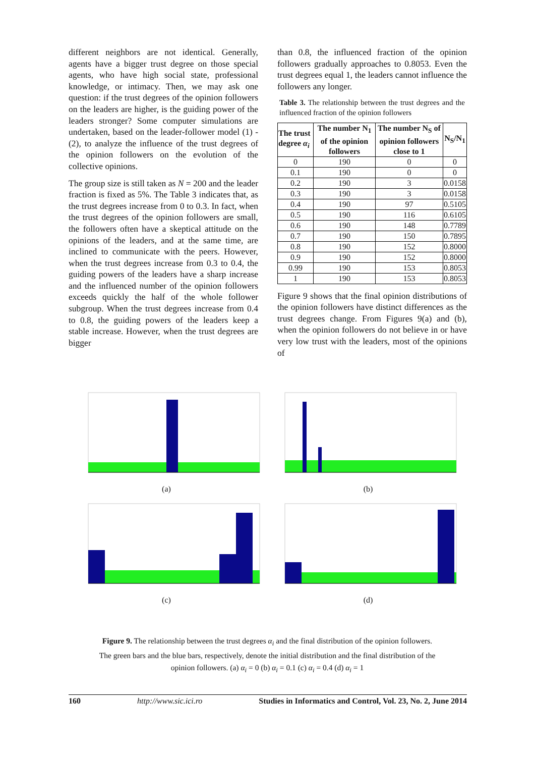different neighbors are not identical. Generally, agents have a bigger trust degree on those special agents, who have high social state, professional knowledge, or intimacy. Then, we may ask one question: if the trust degrees of the opinion followers on the leaders are higher, is the guiding power of the leaders stronger? Some computer simulations are undertaken, based on the leader-follower model (1) - (2), to analyze the influence of the trust degrees of the opinion followers on the evolution of the collective opinions.
The group size is still taken as N = 200 and the leader fraction is fixed as 5%. The Table 3 indicates that, as the trust degrees increase from 0 to 0.3. In fact, when the trust degrees of the opinion followers are small, the followers often have a skeptical attitude on the opinions of the leaders, and at the same time, are inclined to communicate with the peers. However, when the trust degrees increase from 0.3 to 0.4, the guiding powers of the leaders have a sharp increase and the influenced number of the opinion followers exceeds quickly the half of the whole follower subgroup. When the trust degrees increase from 0.4 to 0.8, the guiding powers of the leaders keep a stable increase. However, when the trust degrees are bigger
than 0.8, the influenced fraction of the opinion followers gradually approaches to 0.8053. Even the trust degrees equal 1, the leaders cannot influence the followers any longer.
Table 3. The relationship between the trust degrees and the influenced fraction of the opinion followers
| The trust degree α<sub>i</sub> | The number N<sub>1</sub> of the opinion followers | The number N<sub>S</sub> of opinion followers close to 1 | N<sub>S</sub>/N<sub>1</sub> |
| --- | --- | --- | --- |
| 0 | 190 | 0 | 0 |
| 0.1 | 190 | 0 | 0 |
| 0.2 | 190 | 3 | 0.0158 |
| 0.3 | 190 | 3 | 0.0158 |
| 0.4 | 190 | 97 | 0.5105 |
| 0.5 | 190 | 116 | 0.6105 |
| 0.6 | 190 | 148 | 0.7789 |
| 0.7 | 190 | 150 | 0.7895 |
| 0.8 | 190 | 152 | 0.8000 |
| 0.9 | 190 | 152 | 0.8000 |
| 0.99 | 190 | 153 | 0.8053 |
| 1 | 190 | 153 | 0.8053 |
Figure 9 shows that the final opinion distributions of the opinion followers have distinct differences as the trust degrees change. From Figures 9(a) and (b), when the opinion followers do not believe in or have very low trust with the leaders, most of the opinions of
(a) (b)
(c) (d)
Figure 9. The relationship between the trust degrees α<sub>i</sub> and the final distribution of the opinion followers.
The green bars and the blue bars, respectively, denote the initial distribution and the final distribution of the
opinion followers. (a) α<sub>i</sub> = 0 (b) α<sub>i</sub> = 0.1 (c) α<sub>i</sub> = 0.4 (d) α<sub>i</sub> = 1
160 http://www.sic.ici.ro Studies in Informatics and Control, Vol. 23, No. 2, June 2014